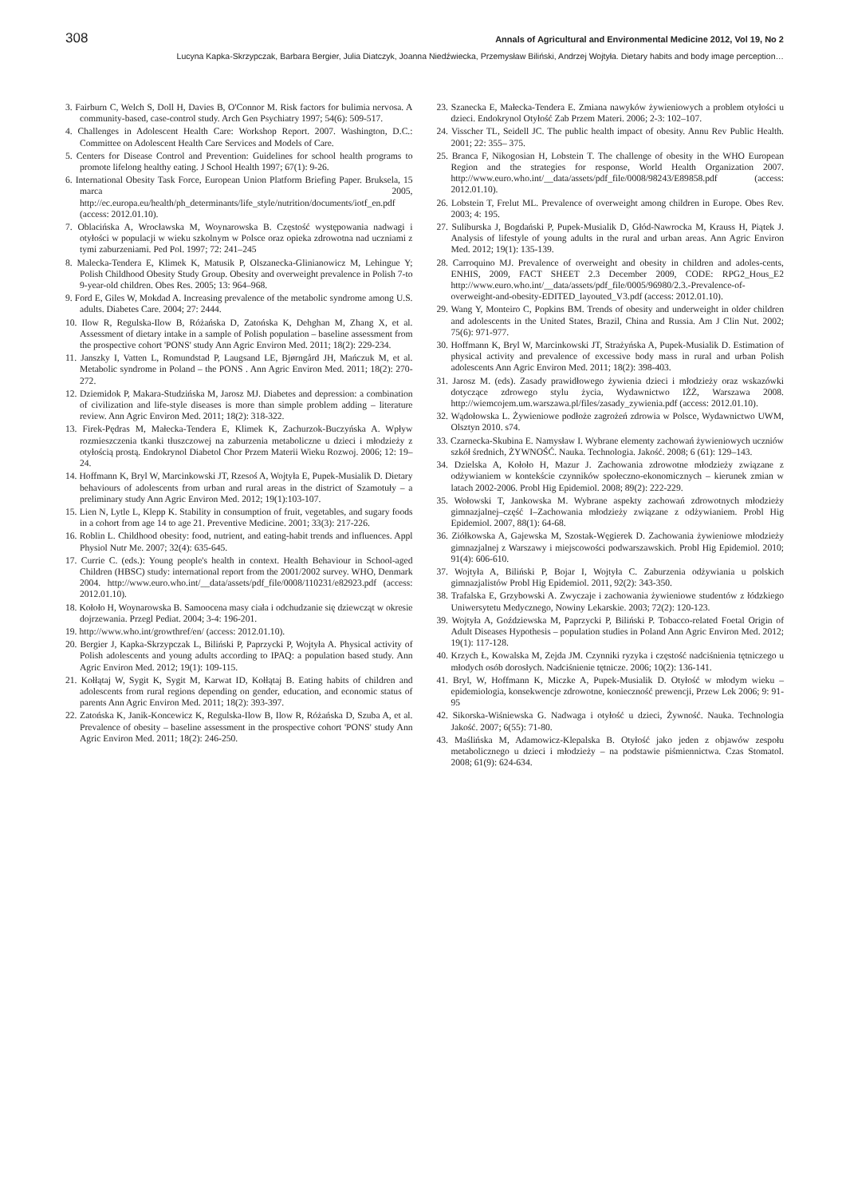308 Annals of Agricultural and Environmental Medicine 2012, Vol 19, No 2
Lucyna Kapka-Skrzypczak, Barbara Bergier, Julia Diatczyk, Joanna Niedźwiecka, Przemysław Biliński, Andrzej Wojtyła. Dietary habits and body image perception…
3. Fairburn C, Welch S, Doll H, Davies B, O'Connor M. Risk factors for bulimia nervosa. A community-based, case-control study. Arch Gen Psychiatry 1997; 54(6): 509-517.
4. Challenges in Adolescent Health Care: Workshop Report. 2007. Washington, D.C.: Committee on Adolescent Health Care Services and Models of Care.
5. Centers for Disease Control and Prevention: Guidelines for school health programs to promote lifelong healthy eating. J School Health 1997; 67(1): 9-26.
6. International Obesity Task Force, European Union Platform Briefing Paper. Bruksela, 15 marca 2005, http://ec.europa.eu/health/ph_determinants/life_style/nutrition/documents/iotf_en.pdf (access: 2012.01.10).
7. Oblacińska A, Wrocławska M, Woynarowska B. Częstość występowania nadwagi i otyłości w populacji w wieku szkolnym w Polsce oraz opieka zdrowotna nad uczniami z tymi zaburzeniami. Ped Pol. 1997; 72: 241–245
8. Malecka-Tendera E, Klimek K, Matusik P, Olszanecka-Glinianowicz M, Lehingue Y; Polish Childhood Obesity Study Group. Obesity and overweight prevalence in Polish 7-to 9-year-old children. Obes Res. 2005; 13: 964–968.
9. Ford E, Giles W, Mokdad A. Increasing prevalence of the metabolic syndrome among U.S. adults. Diabetes Care. 2004; 27: 2444.
10. Ilow R, Regulska-Ilow B, Różańska D, Zatońska K, Dehghan M, Zhang X, et al. Assessment of dietary intake in a sample of Polish population – baseline assessment from the prospective cohort 'PONS' study Ann Agric Environ Med. 2011; 18(2): 229-234.
11. Janszky I, Vatten L, Romundstad P, Laugsand LE, Bjørngård JH, Mańczuk M, et al. Metabolic syndrome in Poland – the PONS . Ann Agric Environ Med. 2011; 18(2): 270-272.
12. Dziemidok P, Makara-Studzińska M, Jarosz MJ. Diabetes and depression: a combination of civilization and life-style diseases is more than simple problem adding – literature review. Ann Agric Environ Med. 2011; 18(2): 318-322.
13. Firek-Pędras M, Małecka-Tendera E, Klimek K, Zachurzok-Buczyńska A. Wpływ rozmieszczenia tkanki tłuszczowej na zaburzenia metaboliczne u dzieci i młodzieży z otyłością prostą. Endokrynol Diabetol Chor Przem Materii Wieku Rozwoj. 2006; 12: 19–24.
14. Hoffmann K, Bryl W, Marcinkowski JT, Rzesoś A, Wojtyła E, Pupek-Musialik D. Dietary behaviours of adolescents from urban and rural areas in the district of Szamotuły – a preliminary study Ann Agric Environ Med. 2012; 19(1):103-107.
15. Lien N, Lytle L, Klepp K. Stability in consumption of fruit, vegetables, and sugary foods in a cohort from age 14 to age 21. Preventive Medicine. 2001; 33(3): 217-226.
16. Roblin L. Childhood obesity: food, nutrient, and eating-habit trends and influences. Appl Physiol Nutr Me. 2007; 32(4): 635-645.
17. Currie C. (eds.): Young people's health in context. Health Behaviour in School-aged Children (HBSC) study: international report from the 2001/2002 survey. WHO, Denmark 2004. http://www.euro.who.int/__data/assets/pdf_file/0008/110231/e82923.pdf (access: 2012.01.10).
18. Kołoło H, Woynarowska B. Samoocena masy ciała i odchudzanie się dziewcząt w okresie dojrzewania. Przegl Pediat. 2004; 3-4: 196-201.
19. http://www.who.int/growthref/en/ (access: 2012.01.10).
20. Bergier J, Kapka-Skrzypczak L, Biliński P, Paprzycki P, Wojtyła A. Physical activity of Polish adolescents and young adults according to IPAQ: a population based study. Ann Agric Environ Med. 2012; 19(1): 109-115.
21. Kołłątaj W, Sygit K, Sygit M, Karwat ID, Kołłątaj B. Eating habits of children and adolescents from rural regions depending on gender, education, and economic status of parents Ann Agric Environ Med. 2011; 18(2): 393-397.
22. Zatońska K, Janik-Koncewicz K, Regulska-Ilow B, Ilow R, Różańska D, Szuba A, et al. Prevalence of obesity – baseline assessment in the prospective cohort 'PONS' study Ann Agric Environ Med. 2011; 18(2): 246-250.
23. Szanecka E, Małecka-Tendera E. Zmiana nawyków żywieniowych a problem otyłości u dzieci. Endokrynol Otyłość Zab Przem Materi. 2006; 2-3: 102–107.
24. Visscher TL, Seidell JC. The public health impact of obesity. Annu Rev Public Health. 2001; 22: 355– 375.
25. Branca F, Nikogosian H, Lobstein T. The challenge of obesity in the WHO European Region and the strategies for response, World Health Organization 2007. http://www.euro.who.int/__data/assets/pdf_file/0008/98243/E89858.pdf (access: 2012.01.10).
26. Lobstein T, Frelut ML. Prevalence of overweight among children in Europe. Obes Rev. 2003; 4: 195.
27. Suliburska J, Bogdański P, Pupek-Musialik D, Głód-Nawrocka M, Krauss H, Piątek J. Analysis of lifestyle of young adults in the rural and urban areas. Ann Agric Environ Med. 2012; 19(1): 135-139.
28. Carroquino MJ. Prevalence of overweight and obesity in children and adoles-cents, ENHIS, 2009, FACT SHEET 2.3 December 2009, CODE: RPG2_Hous_E2 http://www.euro.who.int/__data/assets/pdf_file/0005/96980/2.3.-Prevalence-of-overweight-and-obesity-EDITED_layouted_V3.pdf (access: 2012.01.10).
29. Wang Y, Monteiro C, Popkins BM. Trends of obesity and underweight in older children and adolescents in the United States, Brazil, China and Russia. Am J Clin Nut. 2002; 75(6): 971-977.
30. Hoffmann K, Bryl W, Marcinkowski JT, Strażyńska A, Pupek-Musialik D. Estimation of physical activity and prevalence of excessive body mass in rural and urban Polish adolescents Ann Agric Environ Med. 2011; 18(2): 398-403.
31. Jarosz M. (eds). Zasady prawidłowego żywienia dzieci i młodzieży oraz wskazówki dotyczące zdrowego stylu życia, Wydawnictwo IŻŻ, Warszawa 2008. http://wiemcojem.um.warszawa.pl/files/zasady_zywienia.pdf (access: 2012.01.10).
32. Wądołowska L. Żywieniowe podłoże zagrożeń zdrowia w Polsce, Wydawnictwo UWM, Olsztyn 2010. s74.
33. Czarnecka-Skubina E. Namysław I. Wybrane elementy zachowań żywieniowych uczniów szkół średnich, ŻYWNOŚĆ. Nauka. Technologia. Jakość. 2008; 6 (61): 129–143.
34. Dzielska A, Kołoło H, Mazur J. Zachowania zdrowotne młodzieży związane z odżywianiem w kontekście czynników społeczno-ekonomicznych – kierunek zmian w latach 2002-2006. Probl Hig Epidemiol. 2008; 89(2): 222-229.
35. Wołowski T, Jankowska M. Wybrane aspekty zachowań zdrowotnych młodzieży gimnazjalnej–część I–Zachowania młodzieży związane z odżywianiem. Probl Hig Epidemiol. 2007, 88(1): 64-68.
36. Ziółkowska A, Gajewska M, Szostak-Węgierek D. Zachowania żywieniowe młodzieży gimnazjalnej z Warszawy i miejscowości podwarszawskich. Probl Hig Epidemiol. 2010; 91(4): 606-610.
37. Wojtyła A, Biliński P, Bojar I, Wojtyła C. Zaburzenia odżywiania u polskich gimnazjalistów Probl Hig Epidemiol. 2011, 92(2): 343-350.
38. Trafalska E, Grzybowski A. Zwyczaje i zachowania żywieniowe studentów z łódzkiego Uniwersytetu Medycznego, Nowiny Lekarskie. 2003; 72(2): 120-123.
39. Wojtyła A, Goździewska M, Paprzycki P, Biliński P. Tobacco-related Foetal Origin of Adult Diseases Hypothesis – population studies in Poland Ann Agric Environ Med. 2012; 19(1): 117-128.
40. Krzych Ł, Kowalska M, Zejda JM. Czynniki ryzyka i częstość nadciśnienia tętniczego u młodych osób dorosłych. Nadciśnienie tętnicze. 2006; 10(2): 136-141.
41. Bryl, W, Hoffmann K, Miczke A, Pupek-Musialik D. Otyłość w młodym wieku – epidemiologia, konsekwencje zdrowotne, konieczność prewencji, Przew Lek 2006; 9: 91-95
42. Sikorska-Wiśniewska G. Nadwaga i otyłość u dzieci, Żywność. Nauka. Technologia Jakość. 2007; 6(55): 71-80.
43. Maślińska M, Adamowicz-Klepalska B. Otyłość jako jeden z objawów zespołu metabolicznego u dzieci i młodzieży – na podstawie piśmiennictwa. Czas Stomatol. 2008; 61(9): 624-634.